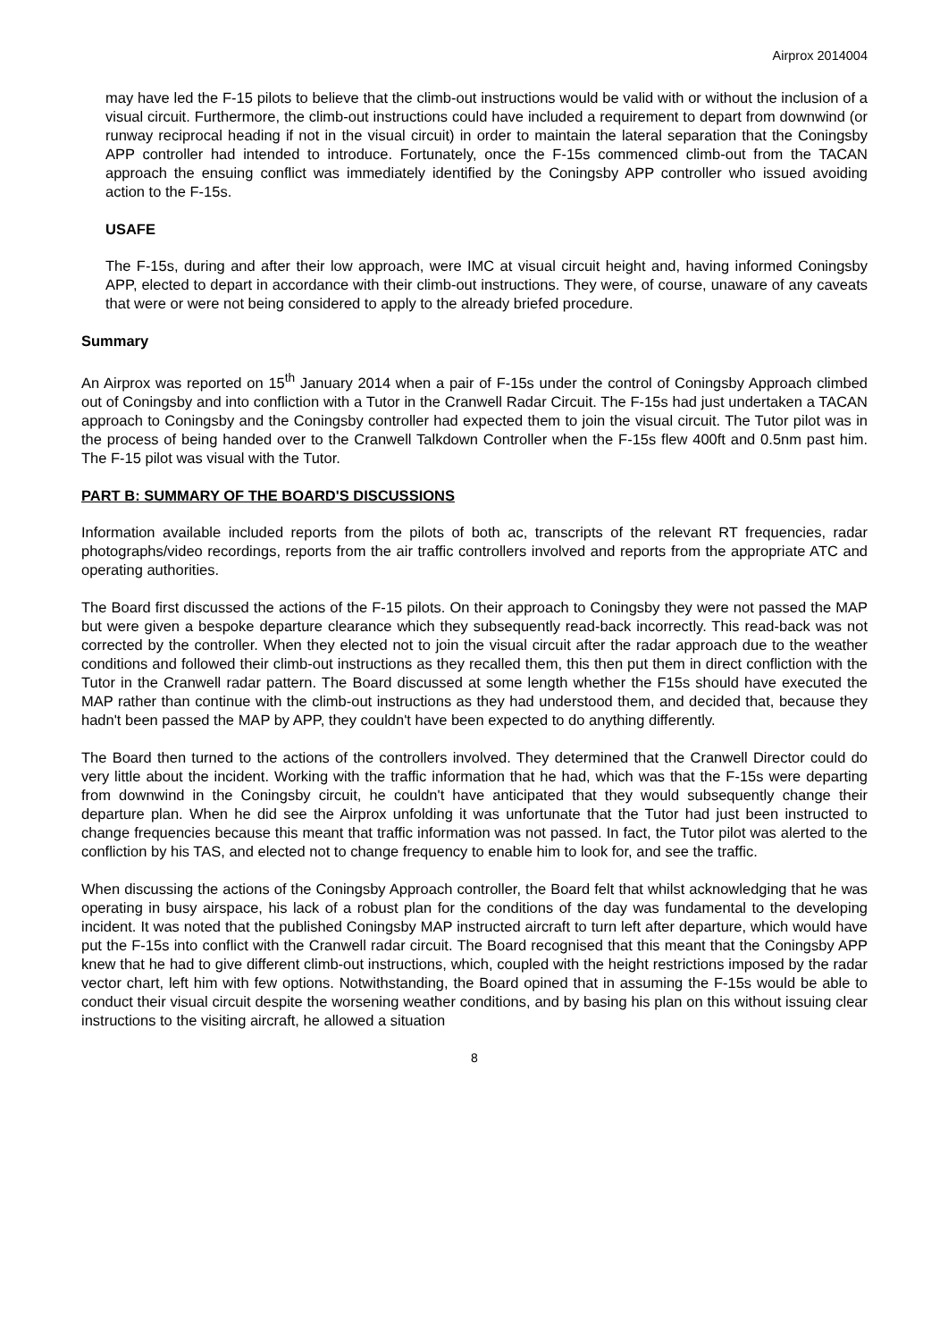Airprox 2014004
may have led the F-15 pilots to believe that the climb-out instructions would be valid with or without the inclusion of a visual circuit. Furthermore, the climb-out instructions could have included a requirement to depart from downwind (or runway reciprocal heading if not in the visual circuit) in order to maintain the lateral separation that the Coningsby APP controller had intended to introduce. Fortunately, once the F-15s commenced climb-out from the TACAN approach the ensuing conflict was immediately identified by the Coningsby APP controller who issued avoiding action to the F-15s.
USAFE
The F-15s, during and after their low approach, were IMC at visual circuit height and, having informed Coningsby APP, elected to depart in accordance with their climb-out instructions. They were, of course, unaware of any caveats that were or were not being considered to apply to the already briefed procedure.
Summary
An Airprox was reported on 15<sup>th</sup> January 2014 when a pair of F-15s under the control of Coningsby Approach climbed out of Coningsby and into confliction with a Tutor in the Cranwell Radar Circuit. The F-15s had just undertaken a TACAN approach to Coningsby and the Coningsby controller had expected them to join the visual circuit. The Tutor pilot was in the process of being handed over to the Cranwell Talkdown Controller when the F-15s flew 400ft and 0.5nm past him. The F-15 pilot was visual with the Tutor.
PART B: SUMMARY OF THE BOARD'S DISCUSSIONS
Information available included reports from the pilots of both ac, transcripts of the relevant RT frequencies, radar photographs/video recordings, reports from the air traffic controllers involved and reports from the appropriate ATC and operating authorities.
The Board first discussed the actions of the F-15 pilots. On their approach to Coningsby they were not passed the MAP but were given a bespoke departure clearance which they subsequently read-back incorrectly. This read-back was not corrected by the controller. When they elected not to join the visual circuit after the radar approach due to the weather conditions and followed their climb-out instructions as they recalled them, this then put them in direct confliction with the Tutor in the Cranwell radar pattern. The Board discussed at some length whether the F15s should have executed the MAP rather than continue with the climb-out instructions as they had understood them, and decided that, because they hadn't been passed the MAP by APP, they couldn't have been expected to do anything differently.
The Board then turned to the actions of the controllers involved. They determined that the Cranwell Director could do very little about the incident. Working with the traffic information that he had, which was that the F-15s were departing from downwind in the Coningsby circuit, he couldn't have anticipated that they would subsequently change their departure plan. When he did see the Airprox unfolding it was unfortunate that the Tutor had just been instructed to change frequencies because this meant that traffic information was not passed. In fact, the Tutor pilot was alerted to the confliction by his TAS, and elected not to change frequency to enable him to look for, and see the traffic.
When discussing the actions of the Coningsby Approach controller, the Board felt that whilst acknowledging that he was operating in busy airspace, his lack of a robust plan for the conditions of the day was fundamental to the developing incident. It was noted that the published Coningsby MAP instructed aircraft to turn left after departure, which would have put the F-15s into conflict with the Cranwell radar circuit. The Board recognised that this meant that the Coningsby APP knew that he had to give different climb-out instructions, which, coupled with the height restrictions imposed by the radar vector chart, left him with few options. Notwithstanding, the Board opined that in assuming the F-15s would be able to conduct their visual circuit despite the worsening weather conditions, and by basing his plan on this without issuing clear instructions to the visiting aircraft, he allowed a situation
8